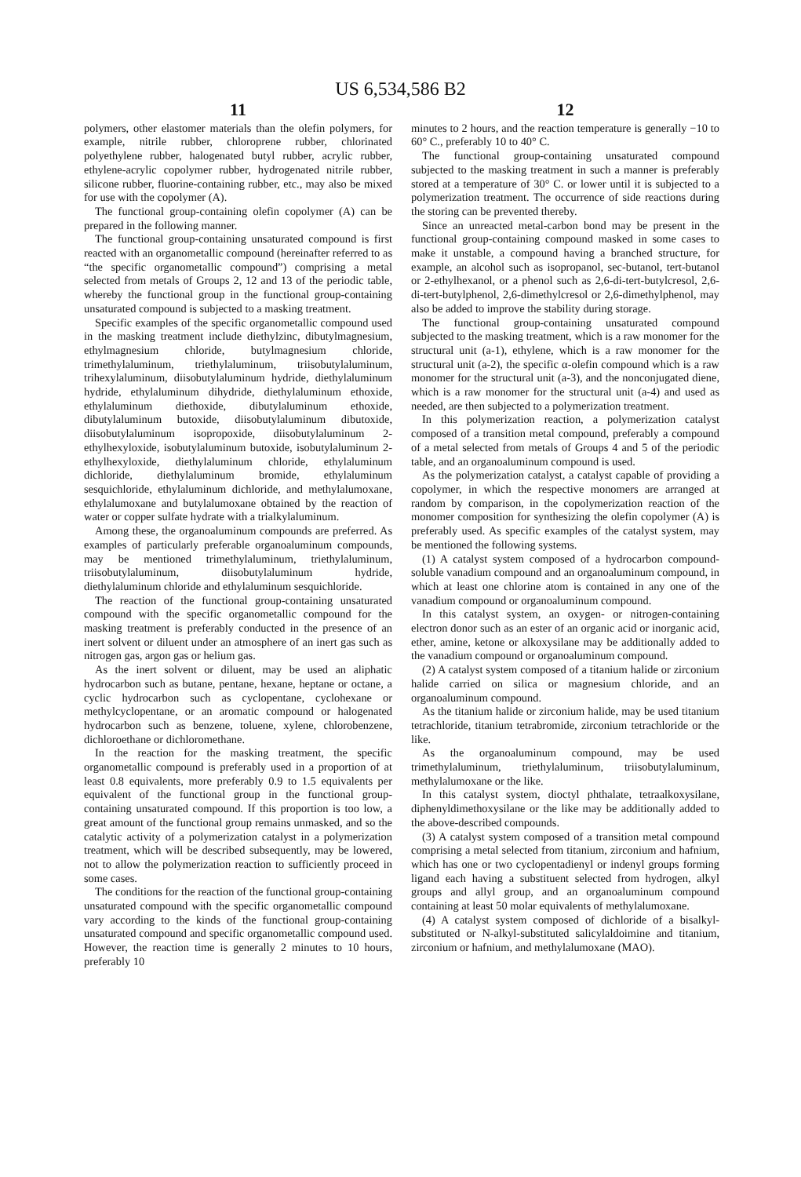US 6,534,586 B2
11
polymers, other elastomer materials than the olefin polymers, for example, nitrile rubber, chloroprene rubber, chlorinated polyethylene rubber, halogenated butyl rubber, acrylic rubber, ethylene-acrylic copolymer rubber, hydrogenated nitrile rubber, silicone rubber, fluorine-containing rubber, etc., may also be mixed for use with the copolymer (A).
The functional group-containing olefin copolymer (A) can be prepared in the following manner.
The functional group-containing unsaturated compound is first reacted with an organometallic compound (hereinafter referred to as “the specific organometallic compound”) comprising a metal selected from metals of Groups 2, 12 and 13 of the periodic table, whereby the functional group in the functional group-containing unsaturated compound is subjected to a masking treatment.
Specific examples of the specific organometallic compound used in the masking treatment include diethylzinc, dibutylmagnesium, ethylmagnesium chloride, butylmagnesium chloride, trimethylaluminum, triethylaluminum, triisobutylaluminum, trihexylaluminum, diisobutylaluminum hydride, diethylaluminum hydride, ethylaluminum dihydride, diethylaluminum ethoxide, ethylaluminum diethoxide, dibutylaluminum ethoxide, dibutylaluminum butoxide, diisobutylaluminum dibutoxide, diisobutylaluminum isopropoxide, diisobutylaluminum 2-ethylhexyloxide, isobutylaluminum butoxide, isobutylaluminum 2-ethylhexyloxide, diethylaluminum chloride, ethylaluminum dichloride, diethylaluminum bromide, ethylaluminum sesquichloride, ethylaluminum dichloride, and methylalumoxane, ethylalumoxane and butylalumoxane obtained by the reaction of water or copper sulfate hydrate with a trialkylaluminum.
Among these, the organoaluminum compounds are preferred. As examples of particularly preferable organoaluminum compounds, may be mentioned trimethylaluminum, triethylaluminum, triisobutylaluminum, diisobutylaluminum hydride, diethylaluminum chloride and ethylaluminum sesquichloride.
The reaction of the functional group-containing unsaturated compound with the specific organometallic compound for the masking treatment is preferably conducted in the presence of an inert solvent or diluent under an atmosphere of an inert gas such as nitrogen gas, argon gas or helium gas.
As the inert solvent or diluent, may be used an aliphatic hydrocarbon such as butane, pentane, hexane, heptane or octane, a cyclic hydrocarbon such as cyclopentane, cyclohexane or methylcyclopentane, or an aromatic compound or halogenated hydrocarbon such as benzene, toluene, xylene, chlorobenzene, dichloroethane or dichloromethane.
In the reaction for the masking treatment, the specific organometallic compound is preferably used in a proportion of at least 0.8 equivalents, more preferably 0.9 to 1.5 equivalents per equivalent of the functional group in the functional group-containing unsaturated compound. If this proportion is too low, a great amount of the functional group remains unmasked, and so the catalytic activity of a polymerization catalyst in a polymerization treatment, which will be described subsequently, may be lowered, not to allow the polymerization reaction to sufficiently proceed in some cases.
The conditions for the reaction of the functional group-containing unsaturated compound with the specific organometallic compound vary according to the kinds of the functional group-containing unsaturated compound and specific organometallic compound used. However, the reaction time is generally 2 minutes to 10 hours, preferably 10
12
minutes to 2 hours, and the reaction temperature is generally −10 to 60° C., preferably 10 to 40° C.
The functional group-containing unsaturated compound subjected to the masking treatment in such a manner is preferably stored at a temperature of 30° C. or lower until it is subjected to a polymerization treatment. The occurrence of side reactions during the storing can be prevented thereby.
Since an unreacted metal-carbon bond may be present in the functional group-containing compound masked in some cases to make it unstable, a compound having a branched structure, for example, an alcohol such as isopropanol, sec-butanol, tert-butanol or 2-ethylhexanol, or a phenol such as 2,6-di-tert-butylcresol, 2,6-di-tert-butylphenol, 2,6-dimethylcresol or 2,6-dimethylphenol, may also be added to improve the stability during storage.
The functional group-containing unsaturated compound subjected to the masking treatment, which is a raw monomer for the structural unit (a-1), ethylene, which is a raw monomer for the structural unit (a-2), the specific α-olefin compound which is a raw monomer for the structural unit (a-3), and the nonconjugated diene, which is a raw monomer for the structural unit (a-4) and used as needed, are then subjected to a polymerization treatment.
In this polymerization reaction, a polymerization catalyst composed of a transition metal compound, preferably a compound of a metal selected from metals of Groups 4 and 5 of the periodic table, and an organoaluminum compound is used.
As the polymerization catalyst, a catalyst capable of providing a copolymer, in which the respective monomers are arranged at random by comparison, in the copolymerization reaction of the monomer composition for synthesizing the olefin copolymer (A) is preferably used. As specific examples of the catalyst system, may be mentioned the following systems.
(1) A catalyst system composed of a hydrocarbon compound-soluble vanadium compound and an organoaluminum compound, in which at least one chlorine atom is contained in any one of the vanadium compound or organoaluminum compound.
In this catalyst system, an oxygen- or nitrogen-containing electron donor such as an ester of an organic acid or inorganic acid, ether, amine, ketone or alkoxysilane may be additionally added to the vanadium compound or organoaluminum compound.
(2) A catalyst system composed of a titanium halide or zirconium halide carried on silica or magnesium chloride, and an organoaluminum compound.
As the titanium halide or zirconium halide, may be used titanium tetrachloride, titanium tetrabromide, zirconium tetrachloride or the like.
As the organoaluminum compound, may be used trimethylaluminum, triethylaluminum, triisobutylaluminum, methylalumoxane or the like.
In this catalyst system, dioctyl phthalate, tetraalkoxysilane, diphenyldimethoxysilane or the like may be additionally added to the above-described compounds.
(3) A catalyst system composed of a transition metal compound comprising a metal selected from titanium, zirconium and hafnium, which has one or two cyclopentadienyl or indenyl groups forming ligand each having a substituent selected from hydrogen, alkyl groups and allyl group, and an organoaluminum compound containing at least 50 molar equivalents of methylalumoxane.
(4) A catalyst system composed of dichloride of a bisalkyl-substituted or N-alkyl-substituted salicylaldoimine and titanium, zirconium or hafnium, and methylalumoxane (MAO).